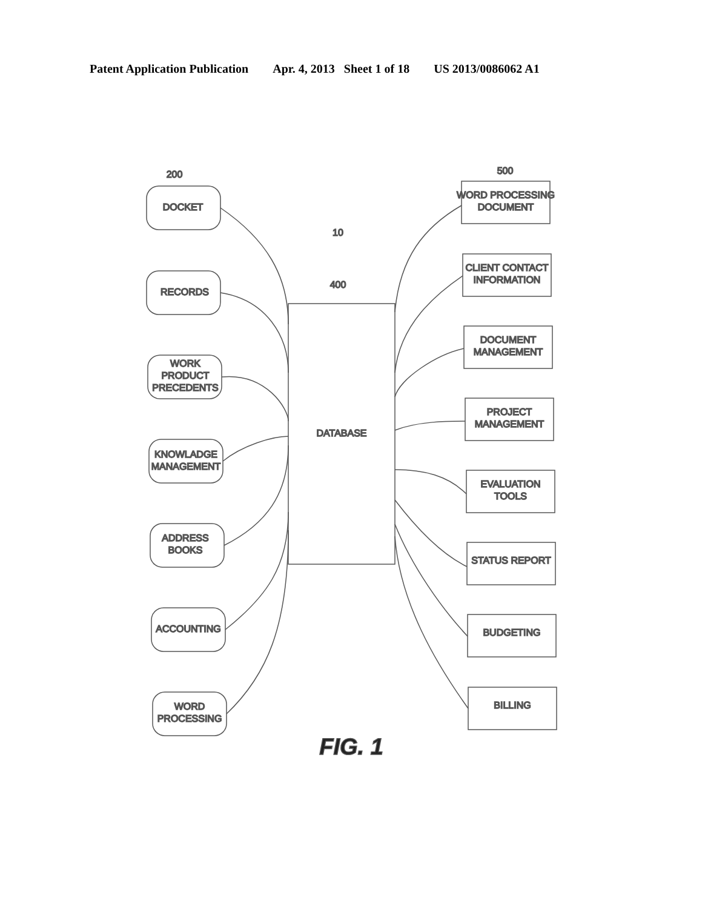Patent Application Publication Apr. 4, 2013 Sheet 1 of 18 US 2013/0086062 A1
200
500
10
400
DATABASE
DOCKET
RECORDS
WORK
PRODUCT
PRECEDENTS
KNOWLADGE
MANAGEMENT
ADDRESS
BOOKS
ACCOUNTING
WORD
PROCESSING
WORD PROCESSING
DOCUMENT
CLIENT CONTACT
INFORMATION
DOCUMENT
MANAGEMENT
PROJECT
MANAGEMENT
EVALUATION
TOOLS
STATUS REPORT
BUDGETING
BILLING
FIG. 1